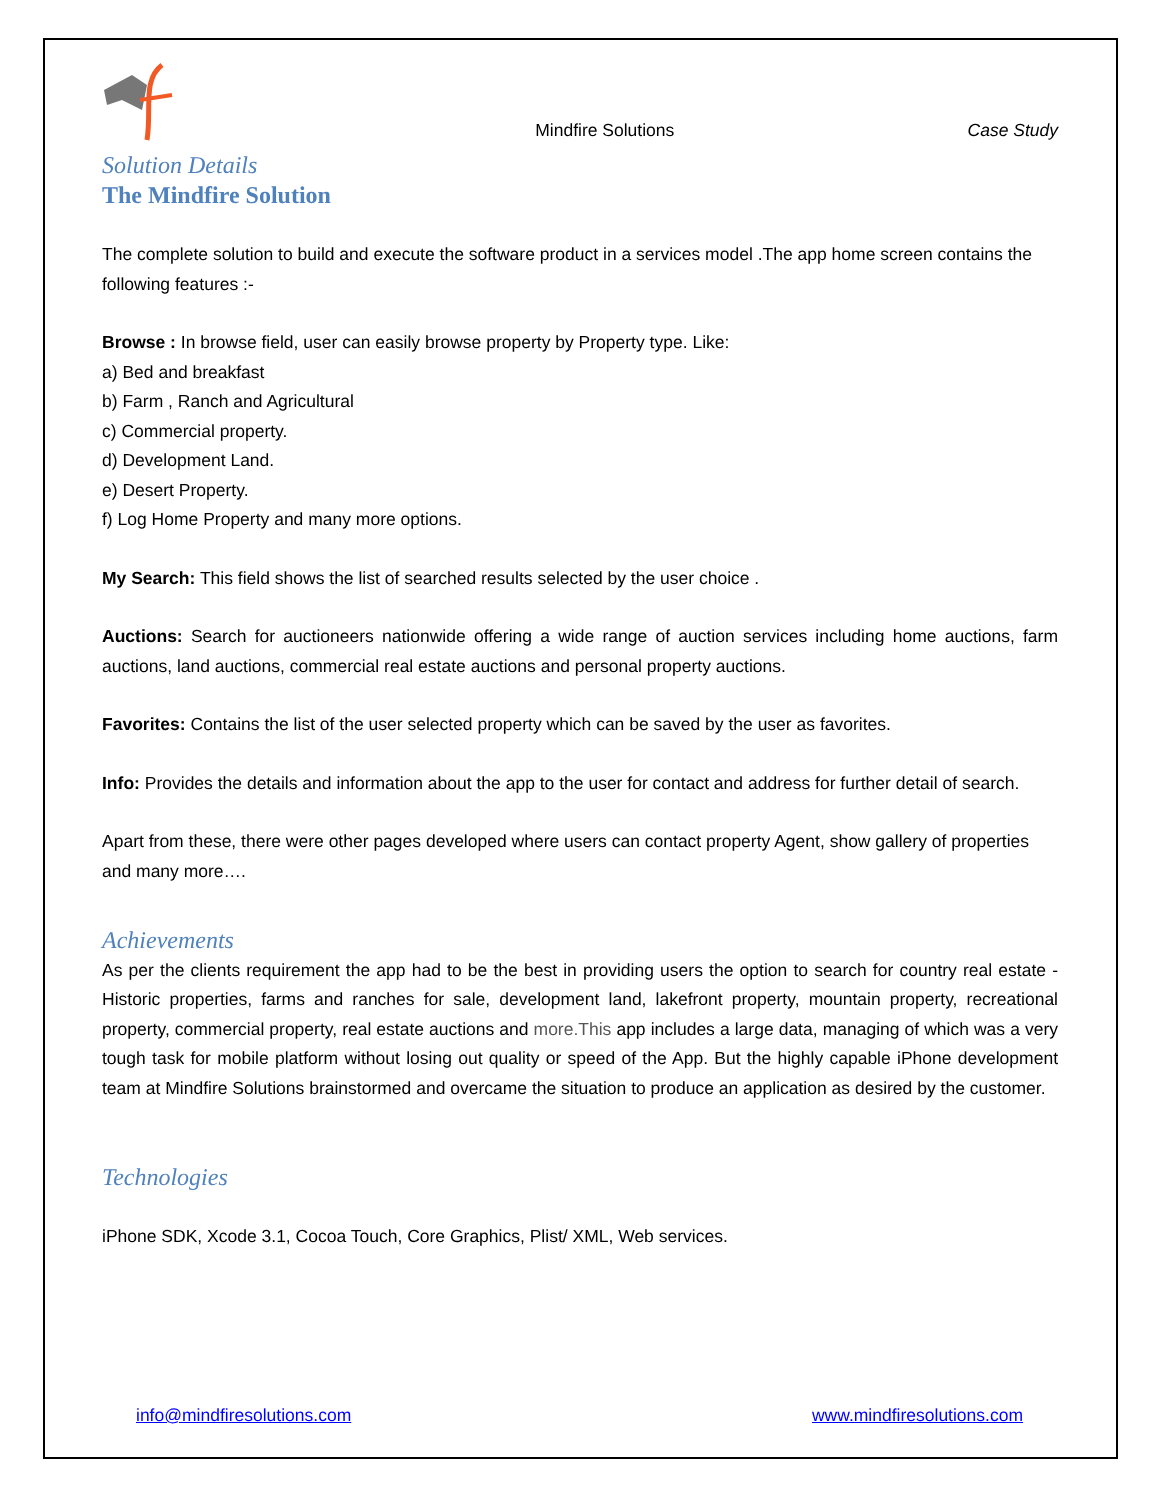Mindfire Solutions
Case Study
Solution Details
The Mindfire Solution
The complete solution to build and execute the software product in a services model .The app home screen contains the following features :-
Browse : In browse field, user can easily browse property by Property type. Like:
a) Bed and breakfast
b) Farm , Ranch and Agricultural
c) Commercial property.
d) Development Land.
e) Desert Property.
f) Log Home Property and many more options.
My Search: This field shows the list of searched results selected by the user choice .
Auctions: Search for auctioneers nationwide offering a wide range of auction services including home auctions, farm auctions, land auctions, commercial real estate auctions and personal property auctions.
Favorites: Contains the list of the user selected property which can be saved by the user as favorites.
Info: Provides the details and information about the app to the user for contact and address for further detail of search.
Apart from these, there were other pages developed where users can contact property Agent, show gallery of properties and many more….
Achievements
As per the clients requirement the app had to be the best in providing users the option to search for country real estate - Historic properties, farms and ranches for sale, development land, lakefront property, mountain property, recreational property, commercial property, real estate auctions and more.This app includes a large data, managing of which was a very tough task for mobile platform without losing out quality or speed of the App. But the highly capable iPhone development team at Mindfire Solutions brainstormed and overcame the situation to produce an application as desired by the customer.
Technologies
iPhone SDK, Xcode 3.1, Cocoa Touch, Core Graphics, Plist/ XML, Web services.
info@mindfiresolutions.com www.mindfiresolutions.com